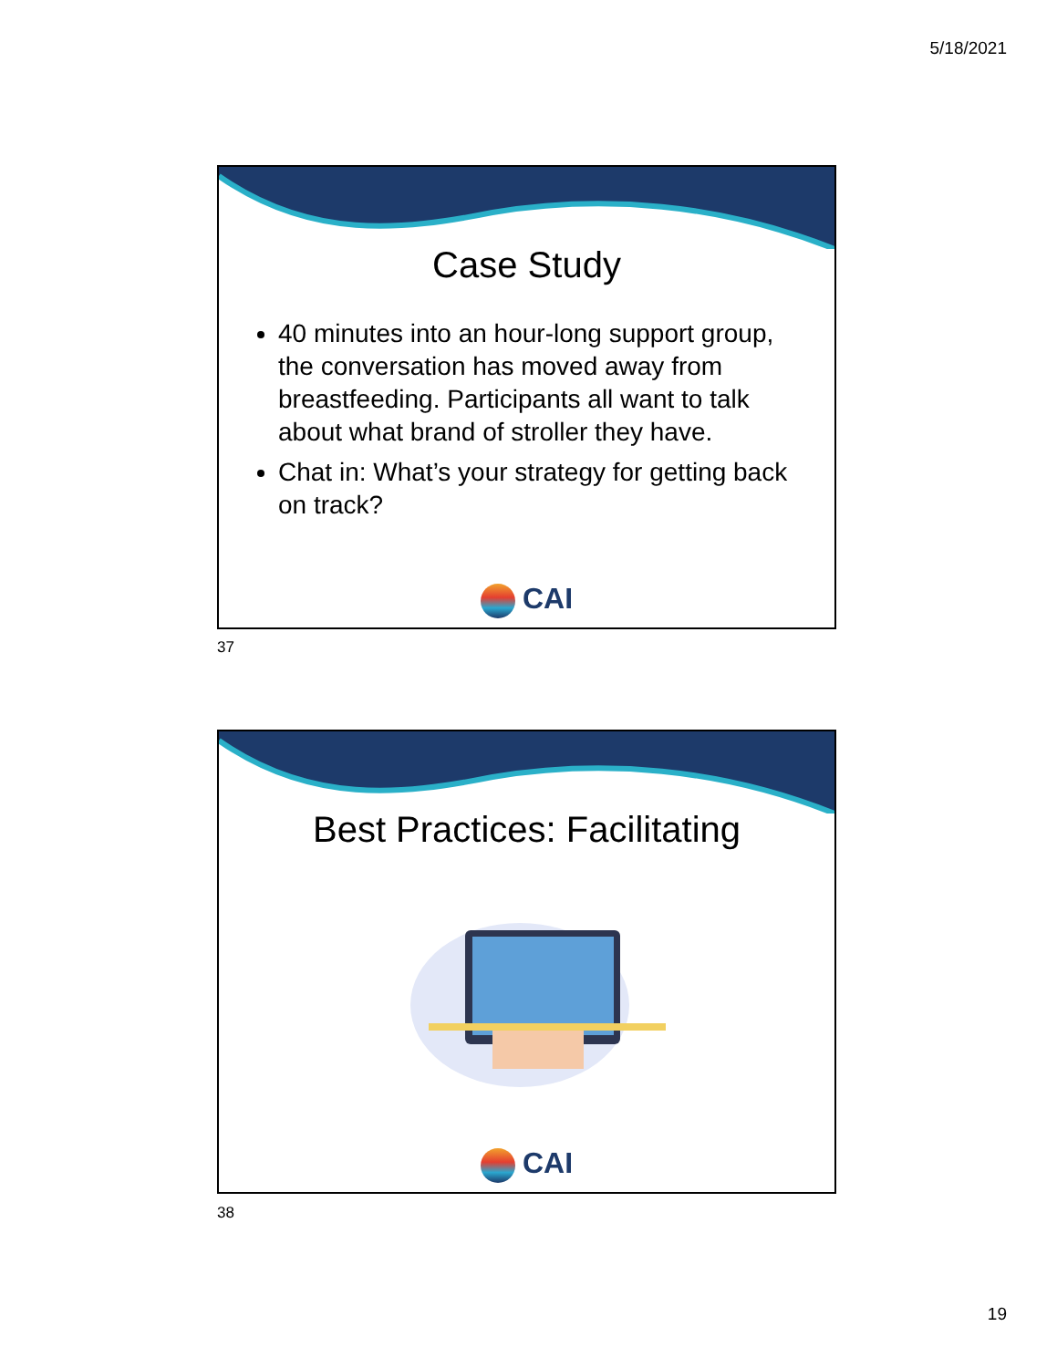5/18/2021
Case Study
40 minutes into an hour-long support group, the conversation has moved away from breastfeeding. Participants all want to talk about what brand of stroller they have.
Chat in: What’s your strategy for getting back on track?
CAI
37
Best Practices: Facilitating
CAI
38
19